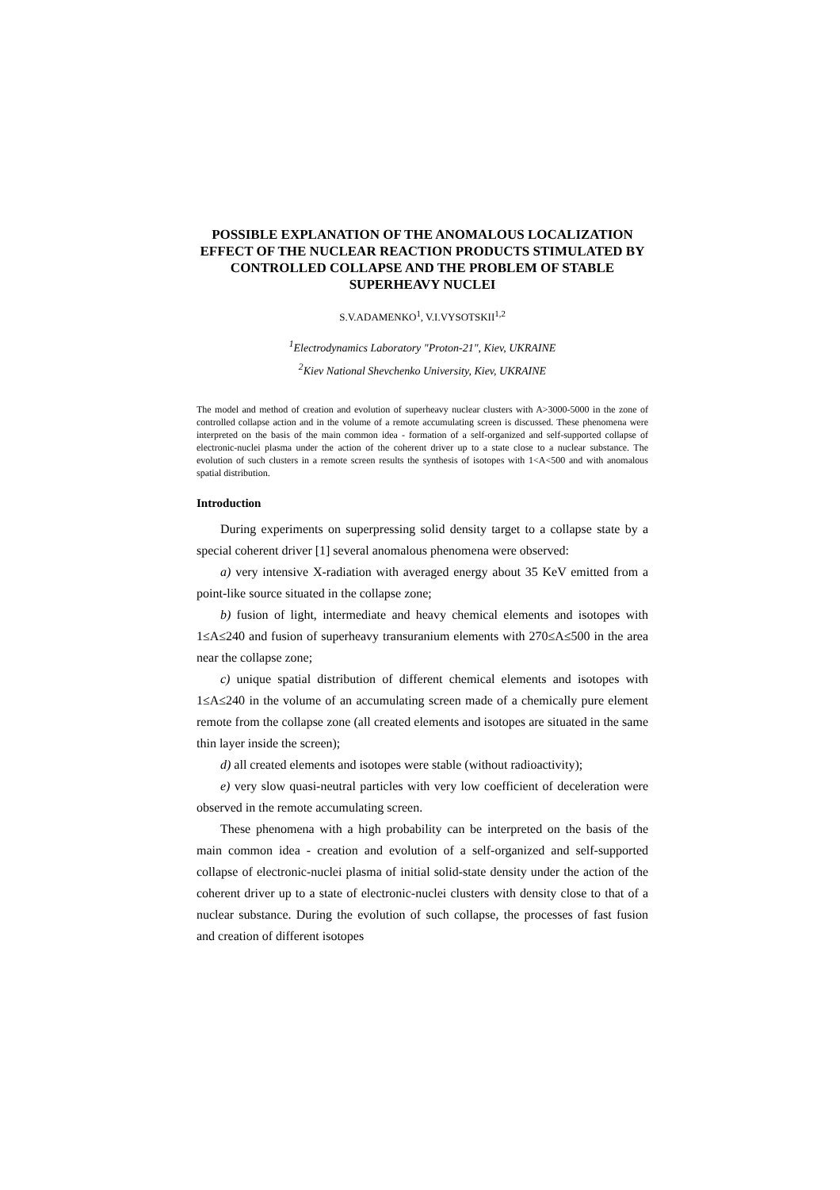POSSIBLE EXPLANATION OF THE ANOMALOUS LOCALIZATION EFFECT OF THE NUCLEAR REACTION PRODUCTS STIMULATED BY CONTROLLED COLLAPSE AND THE PROBLEM OF STABLE SUPERHEAVY NUCLEI
S.V.ADAMENKO<sup>1</sup>, V.I.VYSOTSKII<sup>1,2</sup>
<sup>1</sup> Electrodynamics Laboratory "Proton-21", Kiev, UKRAINE
<sup>2</sup> Kiev National Shevchenko University, Kiev, UKRAINE
The model and method of creation and evolution of superheavy nuclear clusters with A>3000-5000 in the zone of controlled collapse action and in the volume of a remote accumulating screen is discussed. These phenomena were interpreted on the basis of the main common idea - formation of a self-organized and self-supported collapse of electronic-nuclei plasma under the action of the coherent driver up to a state close to a nuclear substance. The evolution of such clusters in a remote screen results the synthesis of isotopes with 1<A<500 and with anomalous spatial distribution.
Introduction
During experiments on superpressing solid density target to a collapse state by a special coherent driver [1] several anomalous phenomena were observed:
a) very intensive X-radiation with averaged energy about 35 KeV emitted from a point-like source situated in the collapse zone;
b) fusion of light, intermediate and heavy chemical elements and isotopes with 1≤A≤240 and fusion of superheavy transuranium elements with 270≤A≤500 in the area near the collapse zone;
c) unique spatial distribution of different chemical elements and isotopes with 1≤A≤240 in the volume of an accumulating screen made of a chemically pure element remote from the collapse zone (all created elements and isotopes are situated in the same thin layer inside the screen);
d) all created elements and isotopes were stable (without radioactivity);
e) very slow quasi-neutral particles with very low coefficient of deceleration were observed in the remote accumulating screen.
These phenomena with a high probability can be interpreted on the basis of the main common idea - creation and evolution of a self-organized and self-supported collapse of electronic-nuclei plasma of initial solid-state density under the action of the coherent driver up to a state of electronic-nuclei clusters with density close to that of a nuclear substance. During the evolution of such collapse, the processes of fast fusion and creation of different isotopes